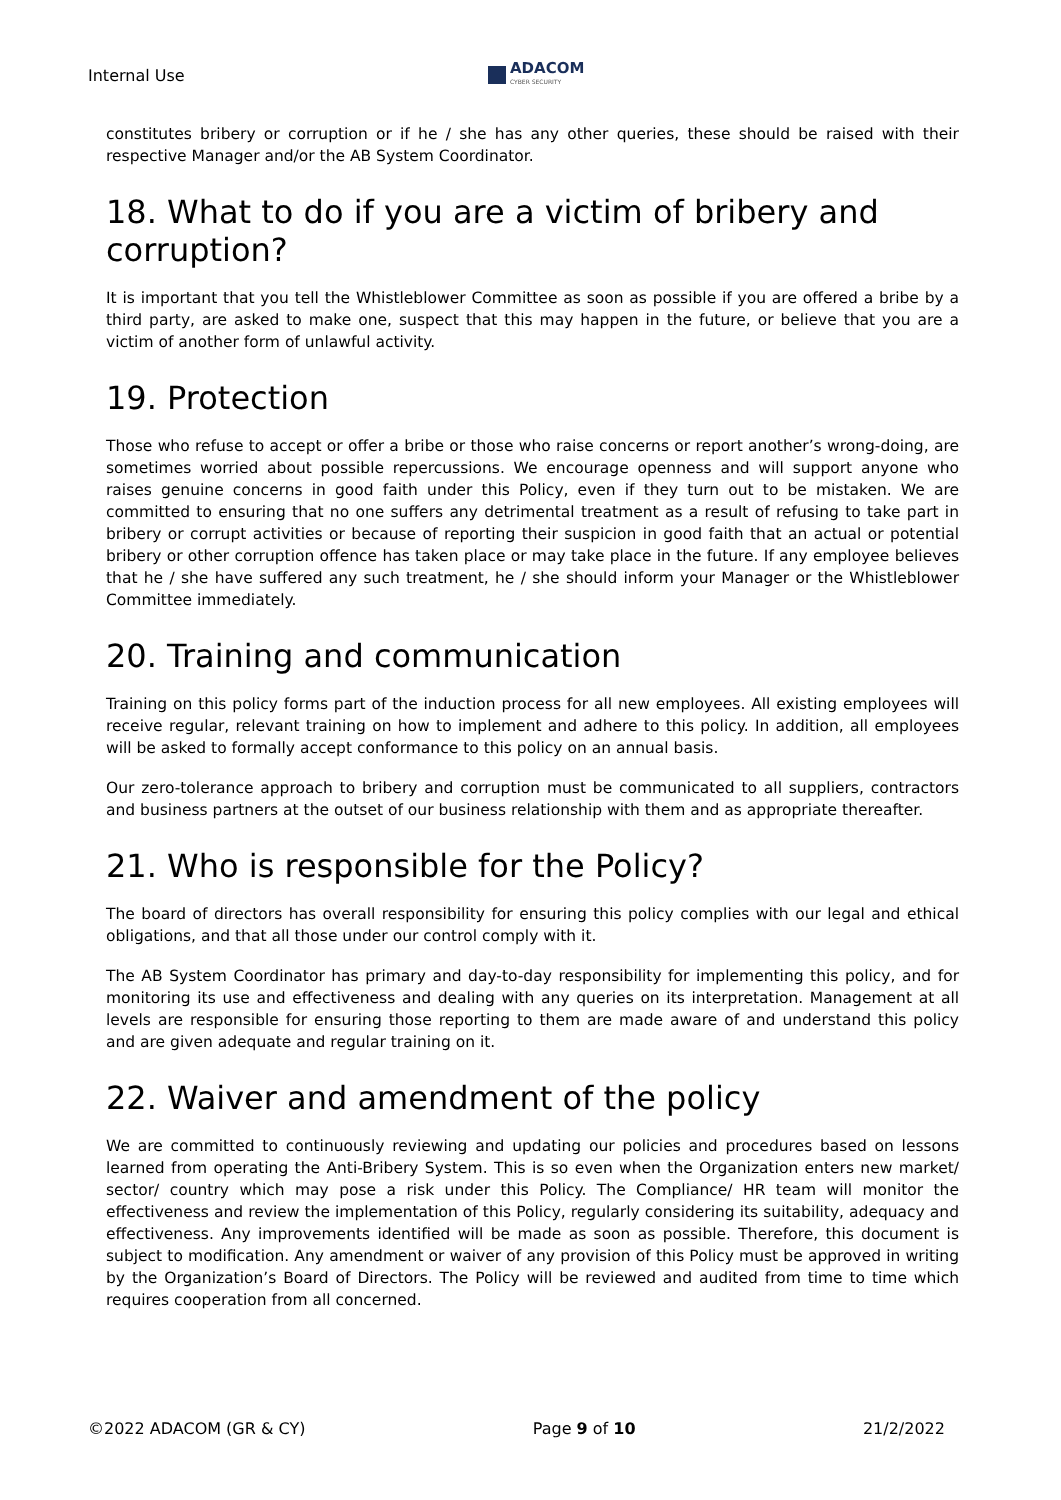Internal Use
ADACOM
CYBER SECURITY
constitutes bribery or corruption or if he / she has any other queries, these should be raised with their respective Manager and/or the AB System Coordinator.
18. What to do if you are a victim of bribery and corruption?
It is important that you tell the Whistleblower Committee as soon as possible if you are offered a bribe by a third party, are asked to make one, suspect that this may happen in the future, or believe that you are a victim of another form of unlawful activity.
19. Protection
Those who refuse to accept or offer a bribe or those who raise concerns or report another’s wrong-doing, are sometimes worried about possible repercussions. We encourage openness and will support anyone who raises genuine concerns in good faith under this Policy, even if they turn out to be mistaken. We are committed to ensuring that no one suffers any detrimental treatment as a result of refusing to take part in bribery or corrupt activities or because of reporting their suspicion in good faith that an actual or potential bribery or other corruption offence has taken place or may take place in the future. If any employee believes that he / she have suffered any such treatment, he / she should inform your Manager or the Whistleblower Committee immediately.
20. Training and communication
Training on this policy forms part of the induction process for all new employees. All existing employees will receive regular, relevant training on how to implement and adhere to this policy. In addition, all employees will be asked to formally accept conformance to this policy on an annual basis.
Our zero-tolerance approach to bribery and corruption must be communicated to all suppliers, contractors and business partners at the outset of our business relationship with them and as appropriate thereafter.
21. Who is responsible for the Policy?
The board of directors has overall responsibility for ensuring this policy complies with our legal and ethical obligations, and that all those under our control comply with it.
The AB System Coordinator has primary and day-to-day responsibility for implementing this policy, and for monitoring its use and effectiveness and dealing with any queries on its interpretation. Management at all levels are responsible for ensuring those reporting to them are made aware of and understand this policy and are given adequate and regular training on it.
22. Waiver and amendment of the policy
We are committed to continuously reviewing and updating our policies and procedures based on lessons learned from operating the Anti-Bribery System. This is so even when the Organization enters new market/ sector/ country which may pose a risk under this Policy. The Compliance/ HR team will monitor the effectiveness and review the implementation of this Policy, regularly considering its suitability, adequacy and effectiveness. Any improvements identified will be made as soon as possible. Therefore, this document is subject to modification. Any amendment or waiver of any provision of this Policy must be approved in writing by the Organization’s Board of Directors. The Policy will be reviewed and audited from time to time which requires cooperation from all concerned.
©2022 ADACOM (GR & CY) Page 9 of 10 21/2/2022